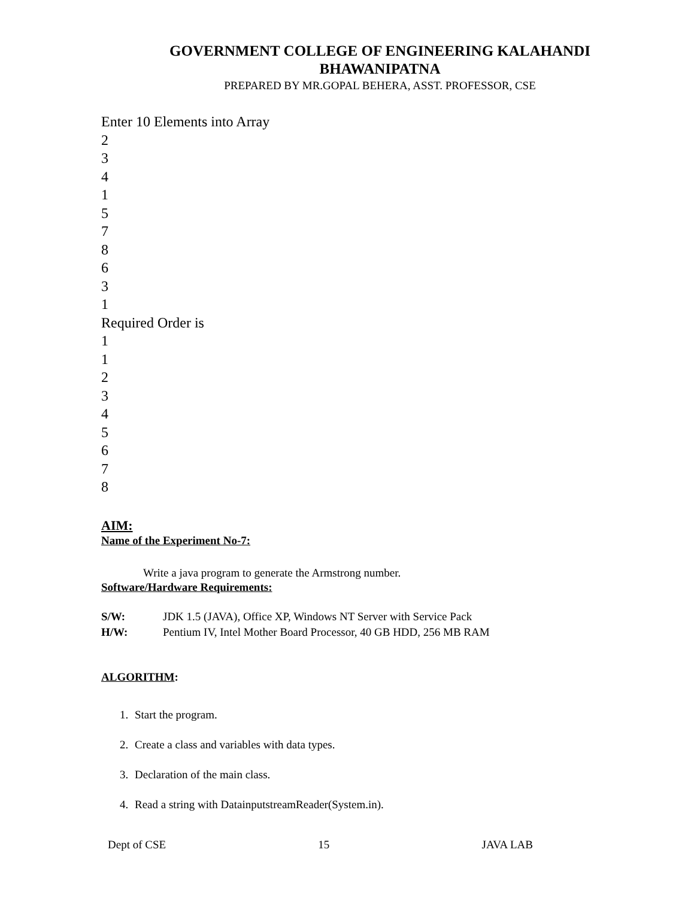GOVERNMENT COLLEGE OF ENGINEERING KALAHANDI
BHAWANIPATNA
PREPARED BY MR.GOPAL BEHERA, ASST. PROFESSOR, CSE
Enter 10 Elements into Array
2
3
4
1
5
7
8
6
3
1
Required Order is
1
1
2
3
4
5
6
7
8
AIM:
Name of the Experiment No-7:
Write a java program to generate the Armstrong number.
Software/Hardware Requirements:
| S/W: | JDK 1.5 (JAVA), Office XP, Windows NT Server with Service Pack |
| H/W: | Pentium IV, Intel Mother Board Processor, 40 GB HDD, 256 MB RAM |
ALGORITHM:
1. Start the program.
2. Create a class and variables with data types.
3. Declaration of the main class.
4. Read a string with DatainputstreamReader(System.in).
Dept of CSE 15 JAVA LAB